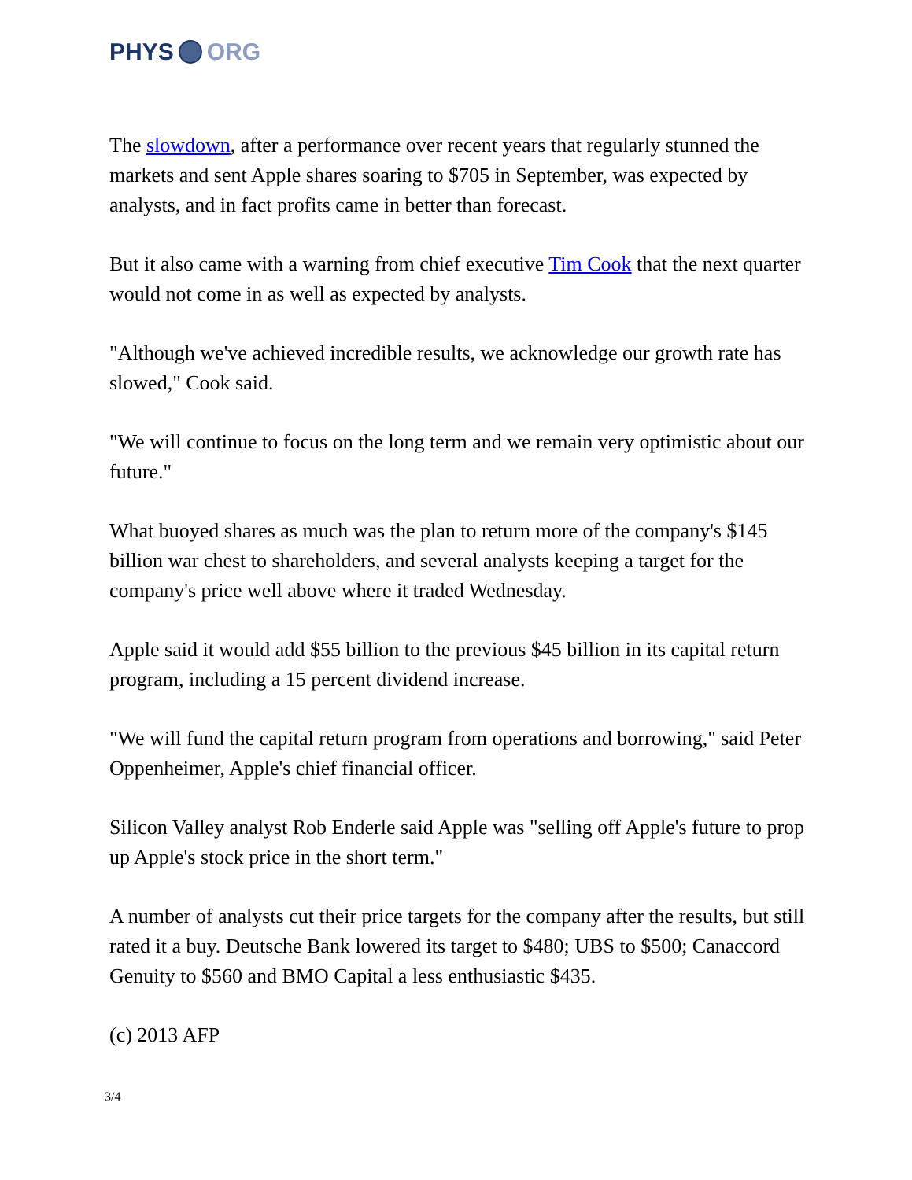PHYS ORG
The slowdown, after a performance over recent years that regularly stunned the markets and sent Apple shares soaring to $705 in September, was expected by analysts, and in fact profits came in better than forecast.
But it also came with a warning from chief executive Tim Cook that the next quarter would not come in as well as expected by analysts.
"Although we've achieved incredible results, we acknowledge our growth rate has slowed," Cook said.
"We will continue to focus on the long term and we remain very optimistic about our future."
What buoyed shares as much was the plan to return more of the company's $145 billion war chest to shareholders, and several analysts keeping a target for the company's price well above where it traded Wednesday.
Apple said it would add $55 billion to the previous $45 billion in its capital return program, including a 15 percent dividend increase.
"We will fund the capital return program from operations and borrowing," said Peter Oppenheimer, Apple's chief financial officer.
Silicon Valley analyst Rob Enderle said Apple was "selling off Apple's future to prop up Apple's stock price in the short term."
A number of analysts cut their price targets for the company after the results, but still rated it a buy. Deutsche Bank lowered its target to $480; UBS to $500; Canaccord Genuity to $560 and BMO Capital a less enthusiastic $435.
(c) 2013 AFP
3/4